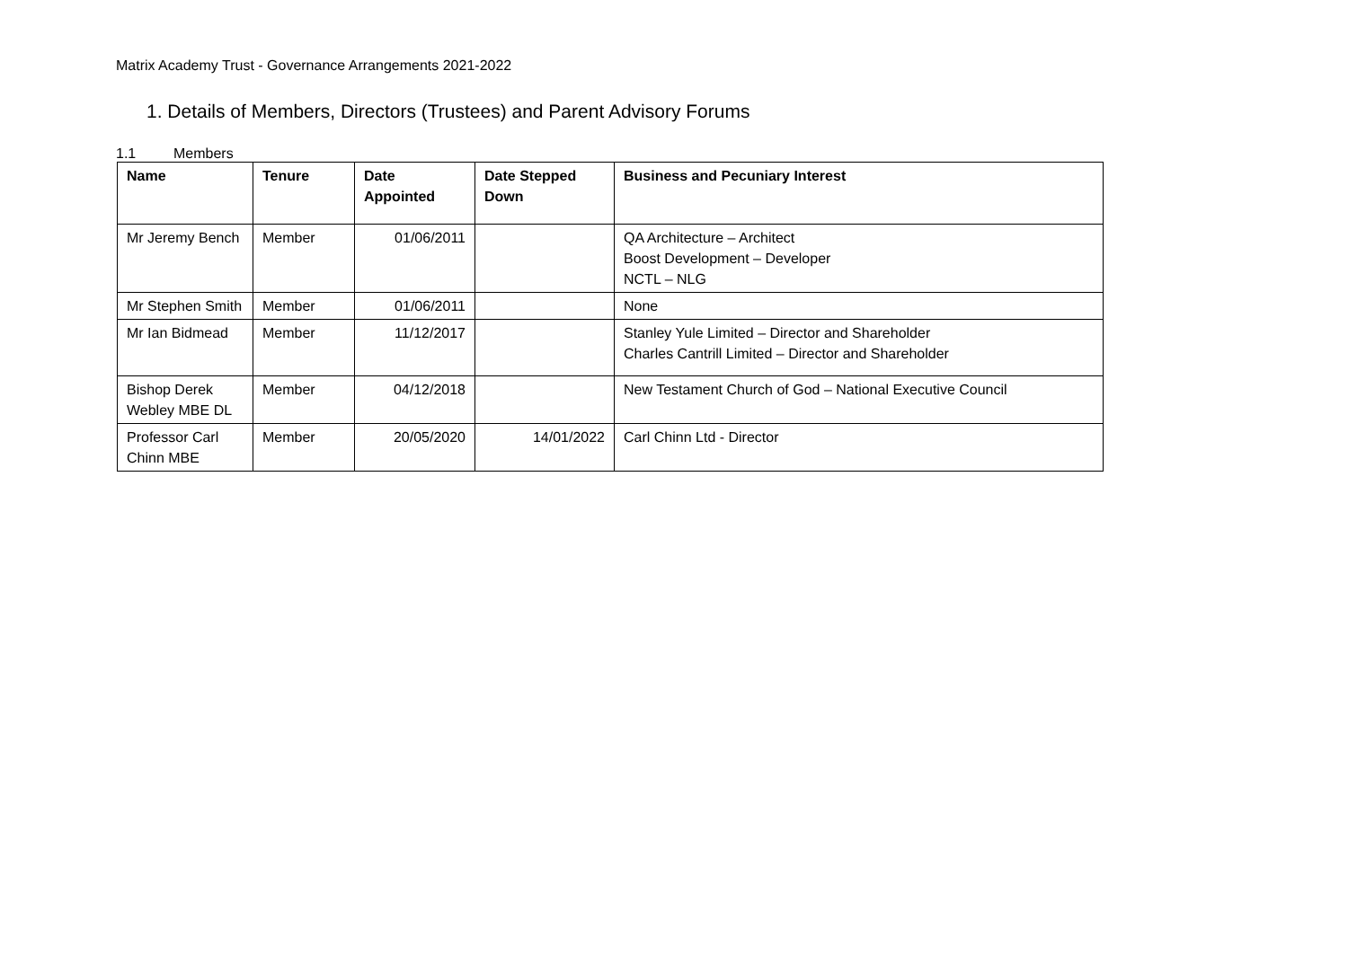Matrix Academy Trust - Governance Arrangements 2021-2022
1. Details of Members, Directors (Trustees) and Parent Advisory Forums
1.1 Members
| Name | Tenure | Date Appointed | Date Stepped Down | Business and Pecuniary Interest |
| --- | --- | --- | --- | --- |
| Mr Jeremy Bench | Member | 01/06/2011 | | QA Architecture – Architect Boost Development – Developer NCTL – NLG |
| Mr Stephen Smith | Member | 01/06/2011 | | None |
| Mr Ian Bidmead | Member | 11/12/2017 | | Stanley Yule Limited – Director and Shareholder Charles Cantrill Limited – Director and Shareholder |
| Bishop Derek Webley MBE DL | Member | 04/12/2018 | | New Testament Church of God – National Executive Council |
| Professor Carl Chinn MBE | Member | 20/05/2020 | 14/01/2022 | Carl Chinn Ltd - Director |